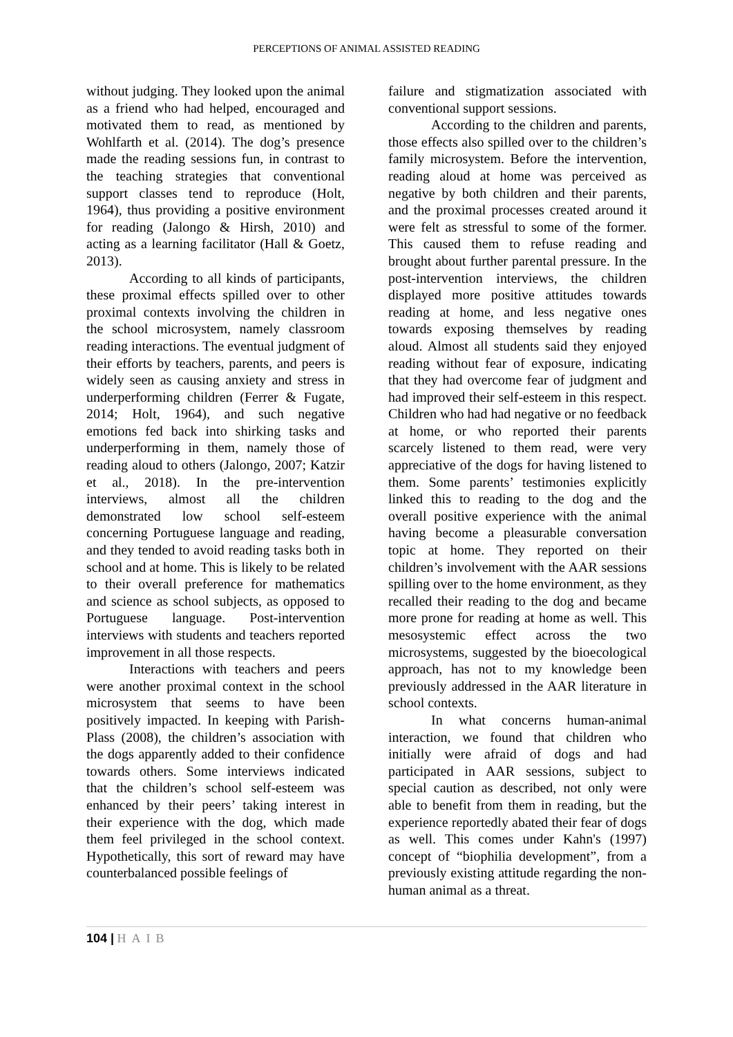PERCEPTIONS OF ANIMAL ASSISTED READING
without judging. They looked upon the animal as a friend who had helped, encouraged and motivated them to read, as mentioned by Wohlfarth et al. (2014). The dog’s presence made the reading sessions fun, in contrast to the teaching strategies that conventional support classes tend to reproduce (Holt, 1964), thus providing a positive environment for reading (Jalongo & Hirsh, 2010) and acting as a learning facilitator (Hall & Goetz, 2013).
According to all kinds of participants, these proximal effects spilled over to other proximal contexts involving the children in the school microsystem, namely classroom reading interactions. The eventual judgment of their efforts by teachers, parents, and peers is widely seen as causing anxiety and stress in underperforming children (Ferrer & Fugate, 2014; Holt, 1964), and such negative emotions fed back into shirking tasks and underperforming in them, namely those of reading aloud to others (Jalongo, 2007; Katzir et al., 2018). In the pre-intervention interviews, almost all the children demonstrated low school self-esteem concerning Portuguese language and reading, and they tended to avoid reading tasks both in school and at home. This is likely to be related to their overall preference for mathematics and science as school subjects, as opposed to Portuguese language. Post-intervention interviews with students and teachers reported improvement in all those respects.
Interactions with teachers and peers were another proximal context in the school microsystem that seems to have been positively impacted. In keeping with Parish-Plass (2008), the children’s association with the dogs apparently added to their confidence towards others. Some interviews indicated that the children’s school self-esteem was enhanced by their peers’ taking interest in their experience with the dog, which made them feel privileged in the school context. Hypothetically, this sort of reward may have counterbalanced possible feelings of
failure and stigmatization associated with conventional support sessions.
According to the children and parents, those effects also spilled over to the children’s family microsystem. Before the intervention, reading aloud at home was perceived as negative by both children and their parents, and the proximal processes created around it were felt as stressful to some of the former. This caused them to refuse reading and brought about further parental pressure. In the post-intervention interviews, the children displayed more positive attitudes towards reading at home, and less negative ones towards exposing themselves by reading aloud. Almost all students said they enjoyed reading without fear of exposure, indicating that they had overcome fear of judgment and had improved their self-esteem in this respect. Children who had had negative or no feedback at home, or who reported their parents scarcely listened to them read, were very appreciative of the dogs for having listened to them. Some parents’ testimonies explicitly linked this to reading to the dog and the overall positive experience with the animal having become a pleasurable conversation topic at home. They reported on their children’s involvement with the AAR sessions spilling over to the home environment, as they recalled their reading to the dog and became more prone for reading at home as well. This mesosystemic effect across the two microsystems, suggested by the bioecological approach, has not to my knowledge been previously addressed in the AAR literature in school contexts.
In what concerns human-animal interaction, we found that children who initially were afraid of dogs and had participated in AAR sessions, subject to special caution as described, not only were able to benefit from them in reading, but the experience reportedly abated their fear of dogs as well. This comes under Kahn's (1997) concept of “biophilia development”, from a previously existing attitude regarding the non-human animal as a threat.
104 | HAIB